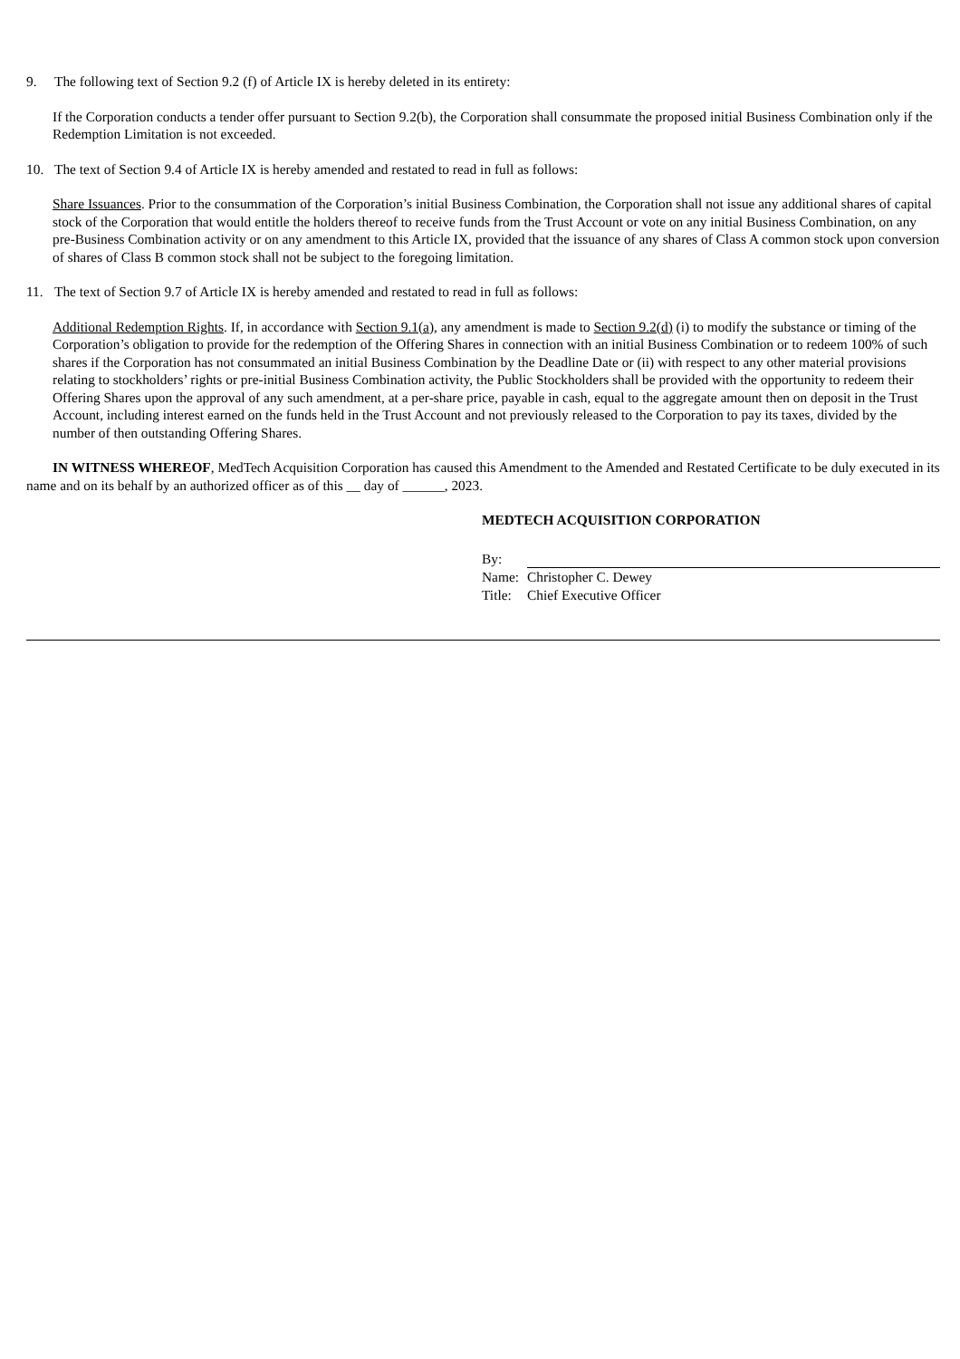9. The following text of Section 9.2 (f) of Article IX is hereby deleted in its entirety:
If the Corporation conducts a tender offer pursuant to Section 9.2(b), the Corporation shall consummate the proposed initial Business Combination only if the Redemption Limitation is not exceeded.
10. The text of Section 9.4 of Article IX is hereby amended and restated to read in full as follows:
Share Issuances. Prior to the consummation of the Corporation’s initial Business Combination, the Corporation shall not issue any additional shares of capital stock of the Corporation that would entitle the holders thereof to receive funds from the Trust Account or vote on any initial Business Combination, on any pre-Business Combination activity or on any amendment to this Article IX, provided that the issuance of any shares of Class A common stock upon conversion of shares of Class B common stock shall not be subject to the foregoing limitation.
11. The text of Section 9.7 of Article IX is hereby amended and restated to read in full as follows:
Additional Redemption Rights. If, in accordance with Section 9.1(a), any amendment is made to Section 9.2(d) (i) to modify the substance or timing of the Corporation’s obligation to provide for the redemption of the Offering Shares in connection with an initial Business Combination or to redeem 100% of such shares if the Corporation has not consummated an initial Business Combination by the Deadline Date or (ii) with respect to any other material provisions relating to stockholders’ rights or pre-initial Business Combination activity, the Public Stockholders shall be provided with the opportunity to redeem their Offering Shares upon the approval of any such amendment, at a per-share price, payable in cash, equal to the aggregate amount then on deposit in the Trust Account, including interest earned on the funds held in the Trust Account and not previously released to the Corporation to pay its taxes, divided by the number of then outstanding Offering Shares.
IN WITNESS WHEREOF, MedTech Acquisition Corporation has caused this Amendment to the Amended and Restated Certificate to be duly executed in its name and on its behalf by an authorized officer as of this __ day of ______, 2023.
MEDTECH ACQUISITION CORPORATION
| By: | |
| Name: | Christopher C. Dewey |
| Title: | Chief Executive Officer |